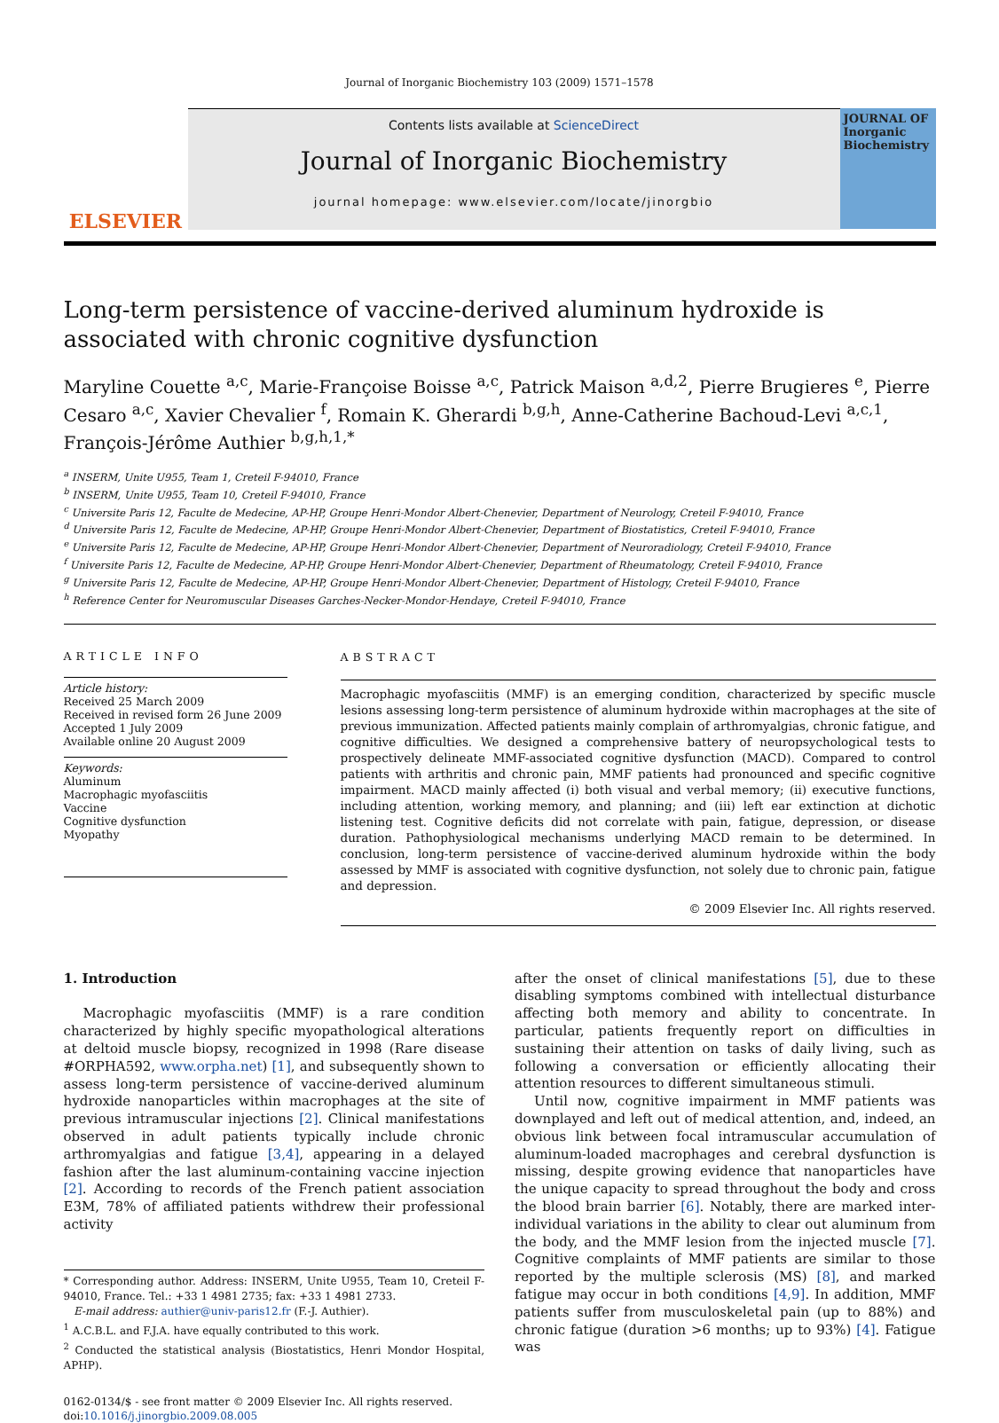Journal of Inorganic Biochemistry 103 (2009) 1571–1578
ELSEVIER
Contents lists available at ScienceDirect
Journal of Inorganic Biochemistry
journal homepage: www.elsevier.com/locate/jinorgbio
JOURNAL OF Inorganic Biochemistry
Long-term persistence of vaccine-derived aluminum hydroxide is associated with chronic cognitive dysfunction
Maryline Couette <sup>a,c</sup>, Marie-Françoise Boisse <sup>a,c</sup>, Patrick Maison <sup>a,d,2</sup>, Pierre Brugieres <sup>e</sup>, Pierre Cesaro <sup>a,c</sup>, Xavier Chevalier <sup>f</sup>, Romain K. Gherardi <sup>b,g,h</sup>, Anne-Catherine Bachoud-Levi <sup>a,c,1</sup>, François-Jérôme Authier <sup>b,g,h,1,*</sup>
<sup>a</sup> INSERM, Unite U955, Team 1, Creteil F-94010, France
<sup>b</sup> INSERM, Unite U955, Team 10, Creteil F-94010, France
<sup>c</sup> Universite Paris 12, Faculte de Medecine, AP-HP, Groupe Henri-Mondor Albert-Chenevier, Department of Neurology, Creteil F-94010, France
<sup>d</sup> Universite Paris 12, Faculte de Medecine, AP-HP, Groupe Henri-Mondor Albert-Chenevier, Department of Biostatistics, Creteil F-94010, France
<sup>e</sup> Universite Paris 12, Faculte de Medecine, AP-HP, Groupe Henri-Mondor Albert-Chenevier, Department of Neuroradiology, Creteil F-94010, France
<sup>f</sup> Universite Paris 12, Faculte de Medecine, AP-HP, Groupe Henri-Mondor Albert-Chenevier, Department of Rheumatology, Creteil F-94010, France
<sup>g</sup> Universite Paris 12, Faculte de Medecine, AP-HP, Groupe Henri-Mondor Albert-Chenevier, Department of Histology, Creteil F-94010, France
<sup>h</sup> Reference Center for Neuromuscular Diseases Garches-Necker-Mondor-Hendaye, Creteil F-94010, France
ARTICLE INFO
Article history:
Received 25 March 2009
Received in revised form 26 June 2009
Accepted 1 July 2009
Available online 20 August 2009
Keywords:
Aluminum
Macrophagic myofasciitis
Vaccine
Cognitive dysfunction
Myopathy
ABSTRACT
Macrophagic myofasciitis (MMF) is an emerging condition, characterized by specific muscle lesions assessing long-term persistence of aluminum hydroxide within macrophages at the site of previous immunization. Affected patients mainly complain of arthromyalgias, chronic fatigue, and cognitive difficulties. We designed a comprehensive battery of neuropsychological tests to prospectively delineate MMF-associated cognitive dysfunction (MACD). Compared to control patients with arthritis and chronic pain, MMF patients had pronounced and specific cognitive impairment. MACD mainly affected (i) both visual and verbal memory; (ii) executive functions, including attention, working memory, and planning; and (iii) left ear extinction at dichotic listening test. Cognitive deficits did not correlate with pain, fatigue, depression, or disease duration. Pathophysiological mechanisms underlying MACD remain to be determined. In conclusion, long-term persistence of vaccine-derived aluminum hydroxide within the body assessed by MMF is associated with cognitive dysfunction, not solely due to chronic pain, fatigue and depression.
© 2009 Elsevier Inc. All rights reserved.
1. Introduction
Macrophagic myofasciitis (MMF) is a rare condition characterized by highly specific myopathological alterations at deltoid muscle biopsy, recognized in 1998 (Rare disease #ORPHA592, www.orpha.net) [1], and subsequently shown to assess long-term persistence of vaccine-derived aluminum hydroxide nanoparticles within macrophages at the site of previous intramuscular injections [2]. Clinical manifestations observed in adult patients typically include chronic arthromyalgias and fatigue [3,4], appearing in a delayed fashion after the last aluminum-containing vaccine injection [2]. According to records of the French patient association E3M, 78% of affiliated patients withdrew their professional activity
* Corresponding author. Address: INSERM, Unite U955, Team 10, Creteil F-94010, France. Tel.: +33 1 4981 2735; fax: +33 1 4981 2733.
E-mail address: authier@univ-paris12.fr (F.-J. Authier).
<sup>1</sup> A.C.B.L. and F.J.A. have equally contributed to this work.
<sup>2</sup> Conducted the statistical analysis (Biostatistics, Henri Mondor Hospital, APHP).
0162-0134/$ - see front matter © 2009 Elsevier Inc. All rights reserved.
doi:10.1016/j.jinorgbio.2009.08.005
after the onset of clinical manifestations [5], due to these disabling symptoms combined with intellectual disturbance affecting both memory and ability to concentrate. In particular, patients frequently report on difficulties in sustaining their attention on tasks of daily living, such as following a conversation or efficiently allocating their attention resources to different simultaneous stimuli.
Until now, cognitive impairment in MMF patients was downplayed and left out of medical attention, and, indeed, an obvious link between focal intramuscular accumulation of aluminum-loaded macrophages and cerebral dysfunction is missing, despite growing evidence that nanoparticles have the unique capacity to spread throughout the body and cross the blood brain barrier [6]. Notably, there are marked inter-individual variations in the ability to clear out aluminum from the body, and the MMF lesion from the injected muscle [7]. Cognitive complaints of MMF patients are similar to those reported by the multiple sclerosis (MS) [8], and marked fatigue may occur in both conditions [4,9]. In addition, MMF patients suffer from musculoskeletal pain (up to 88%) and chronic fatigue (duration >6 months; up to 93%) [4]. Fatigue was